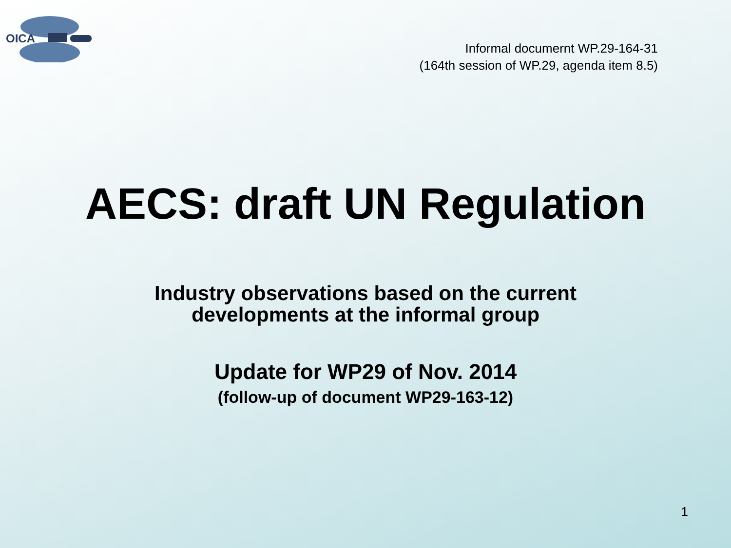OICA
Informal documernt WP.29-164-31
(164th session of WP.29, agenda item 8.5)
AECS: draft UN Regulation
Industry observations based on the current
developments at the informal group
Update for WP29 of Nov. 2014
(follow-up of document WP29-163-12)
1